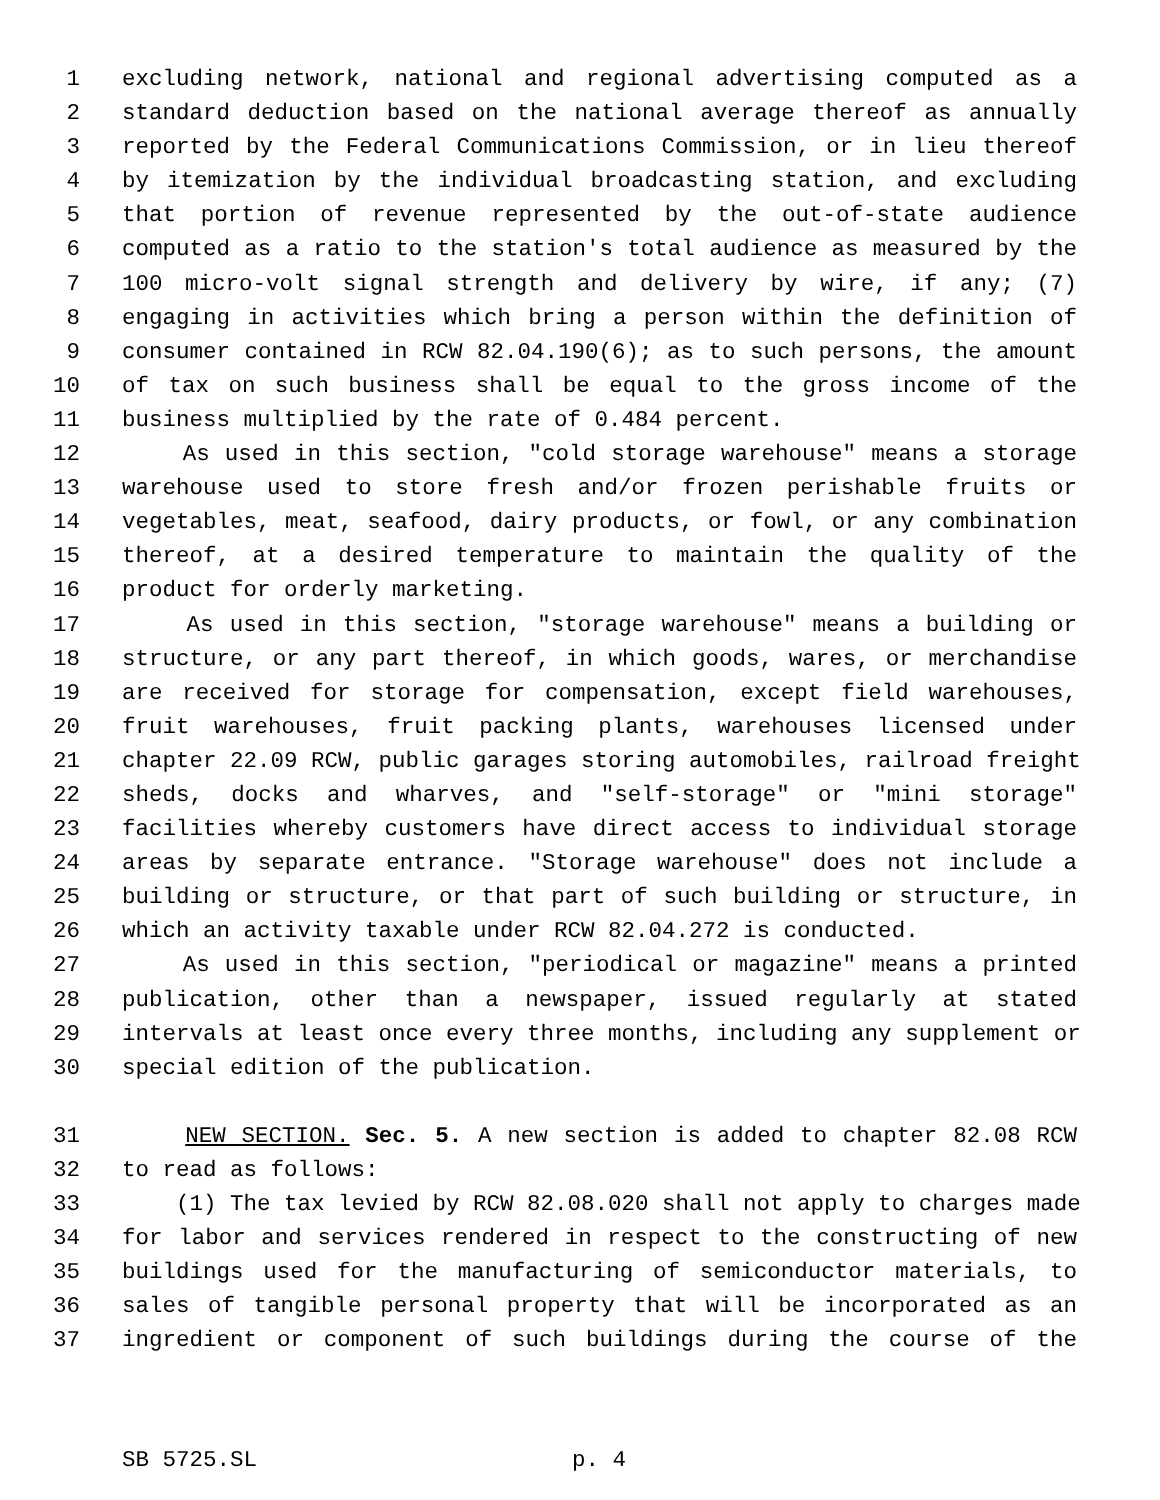1 excluding network, national and regional advertising computed as a
2 standard deduction based on the national average thereof as annually
3 reported by the Federal Communications Commission, or in lieu thereof
4 by itemization by the individual broadcasting station, and excluding
5 that portion of revenue represented by the out-of-state audience
6 computed as a ratio to the station's total audience as measured by the
7 100 micro-volt signal strength and delivery by wire, if any; (7)
8 engaging in activities which bring a person within the definition of
9 consumer contained in RCW 82.04.190(6); as to such persons, the amount
10 of tax on such business shall be equal to the gross income of the
11 business multiplied by the rate of 0.484 percent.
12 As used in this section, "cold storage warehouse" means a storage
13 warehouse used to store fresh and/or frozen perishable fruits or
14 vegetables, meat, seafood, dairy products, or fowl, or any combination
15 thereof, at a desired temperature to maintain the quality of the
16 product for orderly marketing.
17 As used in this section, "storage warehouse" means a building or
18 structure, or any part thereof, in which goods, wares, or merchandise
19 are received for storage for compensation, except field warehouses,
20 fruit warehouses, fruit packing plants, warehouses licensed under
21 chapter 22.09 RCW, public garages storing automobiles, railroad freight
22 sheds, docks and wharves, and "self-storage" or "mini storage"
23 facilities whereby customers have direct access to individual storage
24 areas by separate entrance. "Storage warehouse" does not include a
25 building or structure, or that part of such building or structure, in
26 which an activity taxable under RCW 82.04.272 is conducted.
27 As used in this section, "periodical or magazine" means a printed
28 publication, other than a newspaper, issued regularly at stated
29 intervals at least once every three months, including any supplement or
30 special edition of the publication.
31 NEW SECTION. Sec. 5. A new section is added to chapter 82.08 RCW
32 to read as follows:
33 (1) The tax levied by RCW 82.08.020 shall not apply to charges made
34 for labor and services rendered in respect to the constructing of new
35 buildings used for the manufacturing of semiconductor materials, to
36 sales of tangible personal property that will be incorporated as an
37 ingredient or component of such buildings during the course of the
SB 5725.SL p. 4